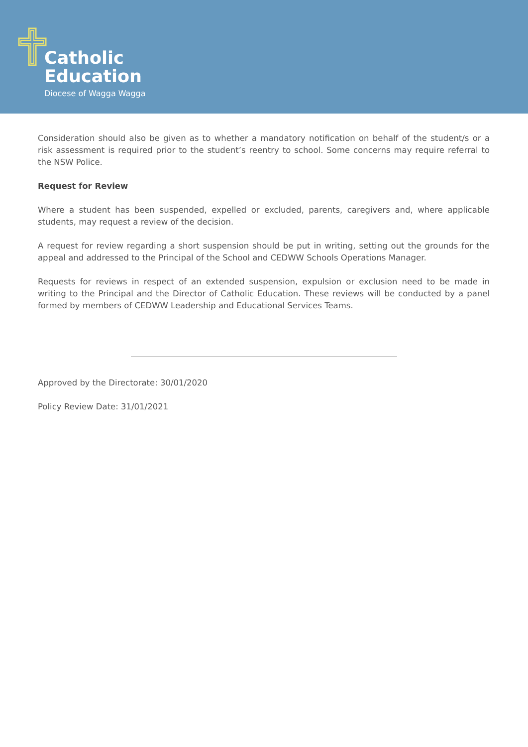Catholic
Education
Diocese of Wagga Wagga
Consideration should also be given as to whether a mandatory notification on behalf of the student/s or a risk assessment is required prior to the student’s reentry to school. Some concerns may require referral to the NSW Police.
Request for Review
Where a student has been suspended, expelled or excluded, parents, caregivers and, where applicable students, may request a review of the decision.
A request for review regarding a short suspension should be put in writing, setting out the grounds for the appeal and addressed to the Principal of the School and CEDWW Schools Operations Manager.
Requests for reviews in respect of an extended suspension, expulsion or exclusion need to be made in writing to the Principal and the Director of Catholic Education. These reviews will be conducted by a panel formed by members of CEDWW Leadership and Educational Services Teams.
Approved by the Directorate: 30/01/2020
Policy Review Date: 31/01/2021